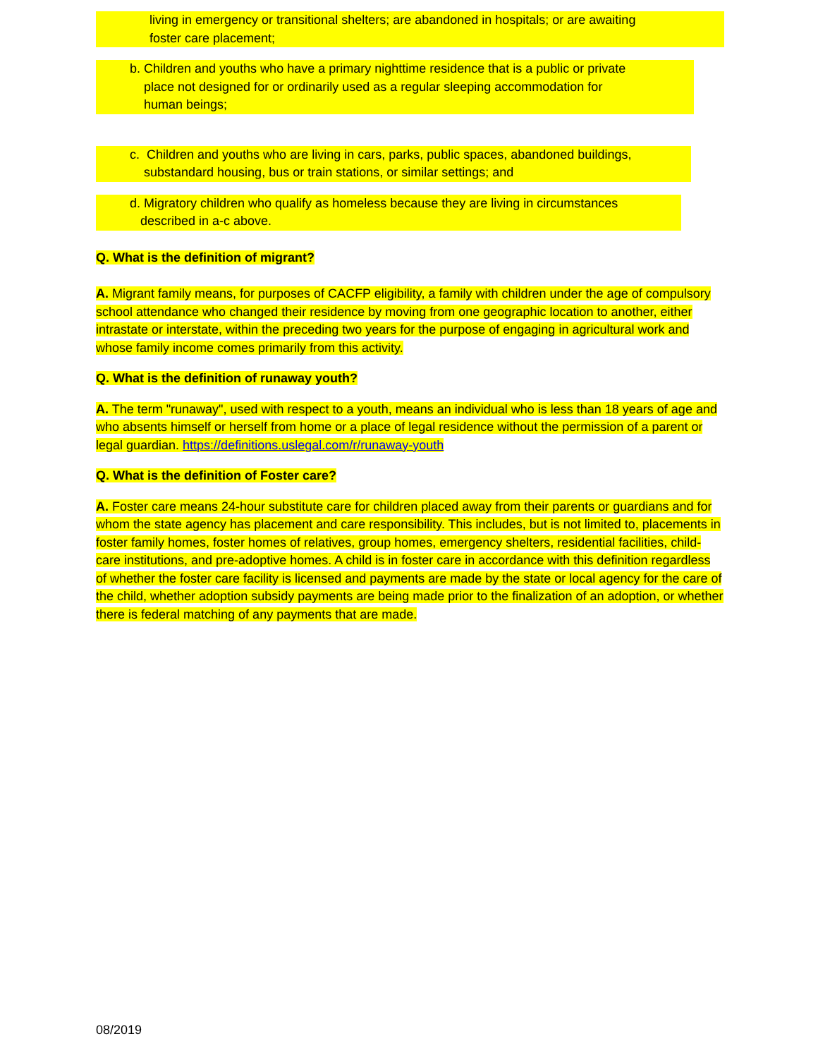living in emergency or transitional shelters; are abandoned in hospitals; or are awaiting
foster care placement;
b. Children and youths who have a primary nighttime residence that is a public or private
place not designed for or ordinarily used as a regular sleeping accommodation for
human beings;
c. Children and youths who are living in cars, parks, public spaces, abandoned buildings,
substandard housing, bus or train stations, or similar settings; and
d. Migratory children who qualify as homeless because they are living in circumstances
described in a-c above.
Q. What is the definition of migrant?
A. Migrant family means, for purposes of CACFP eligibility, a family with children under the age of compulsory school attendance who changed their residence by moving from one geographic location to another, either intrastate or interstate, within the preceding two years for the purpose of engaging in agricultural work and whose family income comes primarily from this activity.
Q. What is the definition of runaway youth?
A. The term "runaway", used with respect to a youth, means an individual who is less than 18 years of age and who absents himself or herself from home or a place of legal residence without the permission of a parent or legal guardian. https://definitions.uslegal.com/r/runaway-youth
Q. What is the definition of Foster care?
A. Foster care means 24-hour substitute care for children placed away from their parents or guardians and for whom the state agency has placement and care responsibility. This includes, but is not limited to, placements in foster family homes, foster homes of relatives, group homes, emergency shelters, residential facilities, child-care institutions, and pre-adoptive homes. A child is in foster care in accordance with this definition regardless of whether the foster care facility is licensed and payments are made by the state or local agency for the care of the child, whether adoption subsidy payments are being made prior to the finalization of an adoption, or whether there is federal matching of any payments that are made.
08/2019